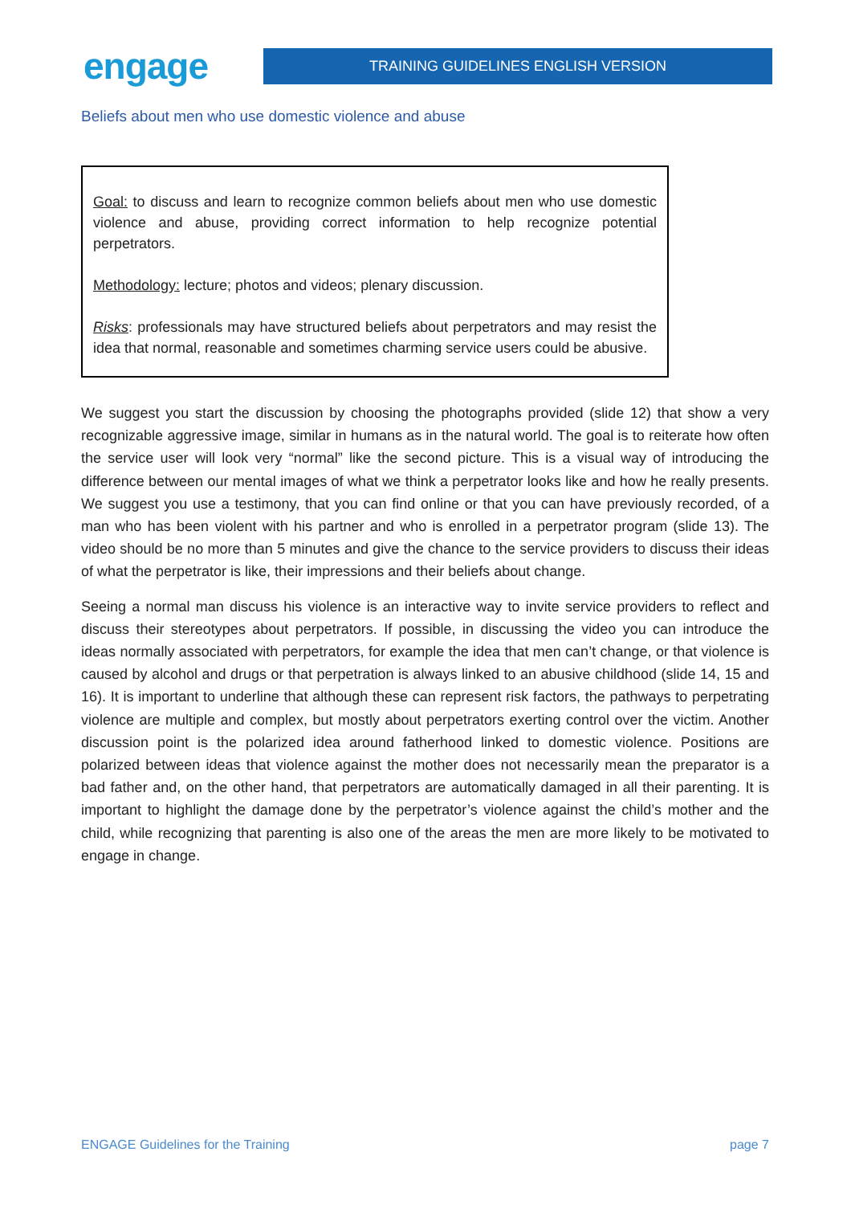engage
TRAINING GUIDELINES ENGLISH VERSION
Beliefs about men who use domestic violence and abuse
Goal: to discuss and learn to recognize common beliefs about men who use domestic violence and abuse, providing correct information to help recognize potential perpetrators.
Methodology: lecture; photos and videos; plenary discussion.
Risks: professionals may have structured beliefs about perpetrators and may resist the idea that normal, reasonable and sometimes charming service users could be abusive.
We suggest you start the discussion by choosing the photographs provided (slide 12) that show a very recognizable aggressive image, similar in humans as in the natural world. The goal is to reiterate how often the service user will look very “normal” like the second picture. This is a visual way of introducing the difference between our mental images of what we think a perpetrator looks like and how he really presents. We suggest you use a testimony, that you can find online or that you can have previously recorded, of a man who has been violent with his partner and who is enrolled in a perpetrator program (slide 13). The video should be no more than 5 minutes and give the chance to the service providers to discuss their ideas of what the perpetrator is like, their impressions and their beliefs about change.
Seeing a normal man discuss his violence is an interactive way to invite service providers to reflect and discuss their stereotypes about perpetrators. If possible, in discussing the video you can introduce the ideas normally associated with perpetrators, for example the idea that men can’t change, or that violence is caused by alcohol and drugs or that perpetration is always linked to an abusive childhood (slide 14, 15 and 16). It is important to underline that although these can represent risk factors, the pathways to perpetrating violence are multiple and complex, but mostly about perpetrators exerting control over the victim. Another discussion point is the polarized idea around fatherhood linked to domestic violence. Positions are polarized between ideas that violence against the mother does not necessarily mean the preparator is a bad father and, on the other hand, that perpetrators are automatically damaged in all their parenting. It is important to highlight the damage done by the perpetrator’s violence against the child’s mother and the child, while recognizing that parenting is also one of the areas the men are more likely to be motivated to engage in change.
ENGAGE Guidelines for the Training page 7